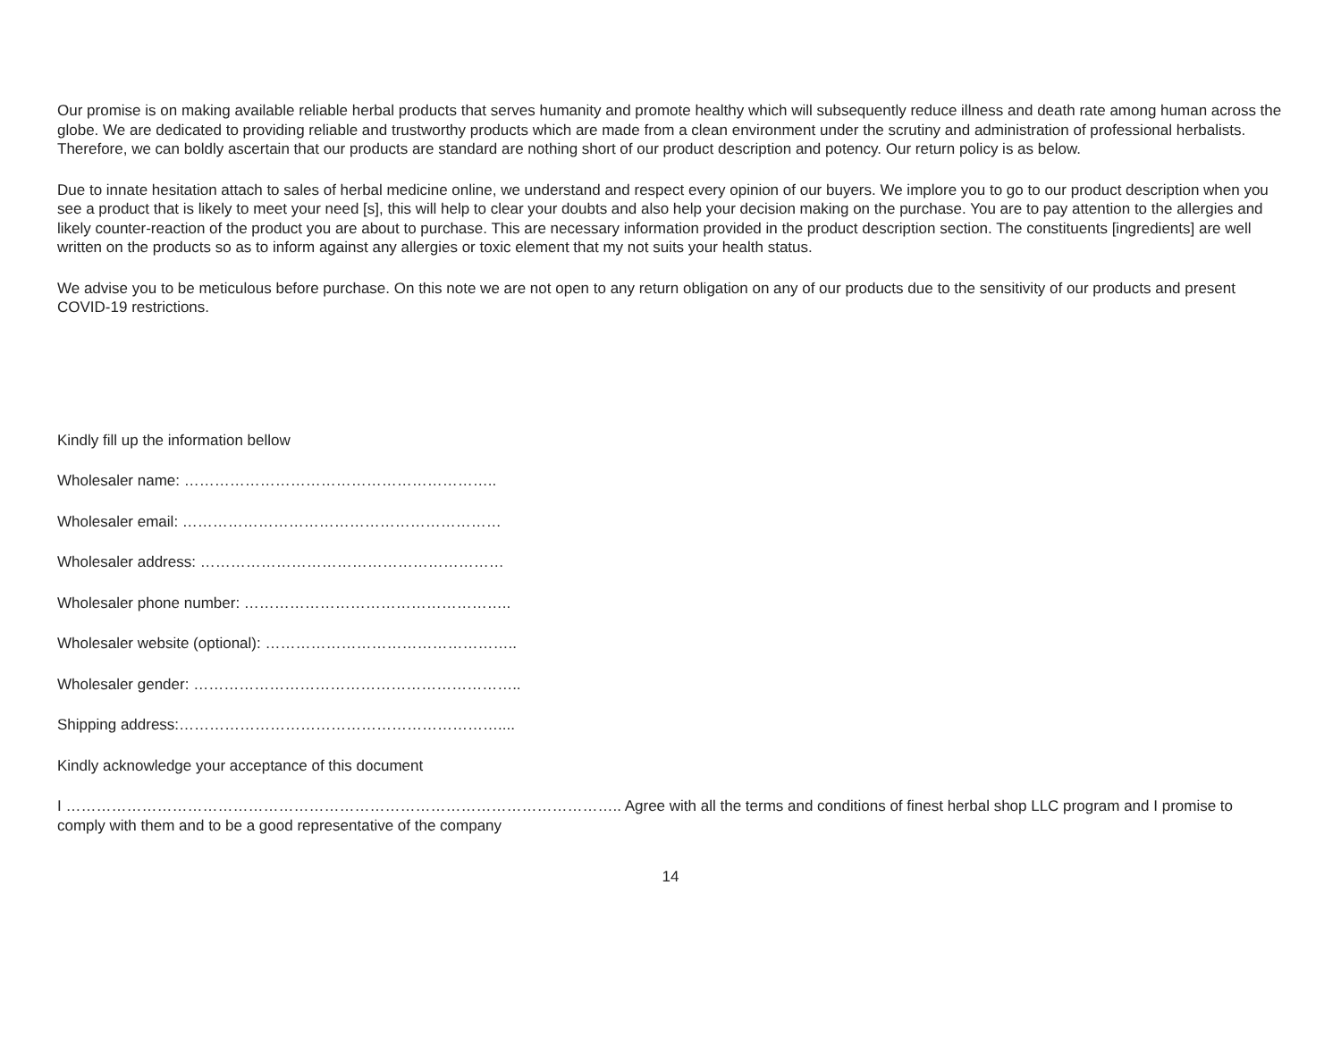Our promise is on making available reliable herbal products that serves humanity and promote healthy which will subsequently reduce illness and death rate among human across the globe. We are dedicated to providing reliable and trustworthy products which are made from a clean environment under the scrutiny and administration of professional herbalists. Therefore, we can boldly ascertain that our products are standard are nothing short of our product description and potency. Our return policy is as below.
Due to innate hesitation attach to sales of herbal medicine online, we understand and respect every opinion of our buyers. We implore you to go to our product description when you see a product that is likely to meet your need [s], this will help to clear your doubts and also help your decision making on the purchase. You are to pay attention to the allergies and likely counter-reaction of the product you are about to purchase. This are necessary information provided in the product description section. The constituents [ingredients] are well written on the products so as to inform against any allergies or toxic element that my not suits your health status.
We advise you to be meticulous before purchase. On this note we are not open to any return obligation on any of our products due to the sensitivity of our products and present COVID-19 restrictions.
Kindly fill up the information bellow
Wholesaler name: ……………………………………………………..
Wholesaler email: ………………………………………………………
Wholesaler address: ……………………………………………………
Wholesaler phone number: ……………………………………………..
Wholesaler website (optional): …………………………………………..
Wholesaler gender: ………………………………………………………..
Shipping address:………………………………………………………....
Kindly acknowledge your acceptance of this document
I ……………………………………………………………………………………………….. Agree with all the terms and conditions of finest herbal shop LLC program and I promise to comply with them and to be a good representative of the company
14